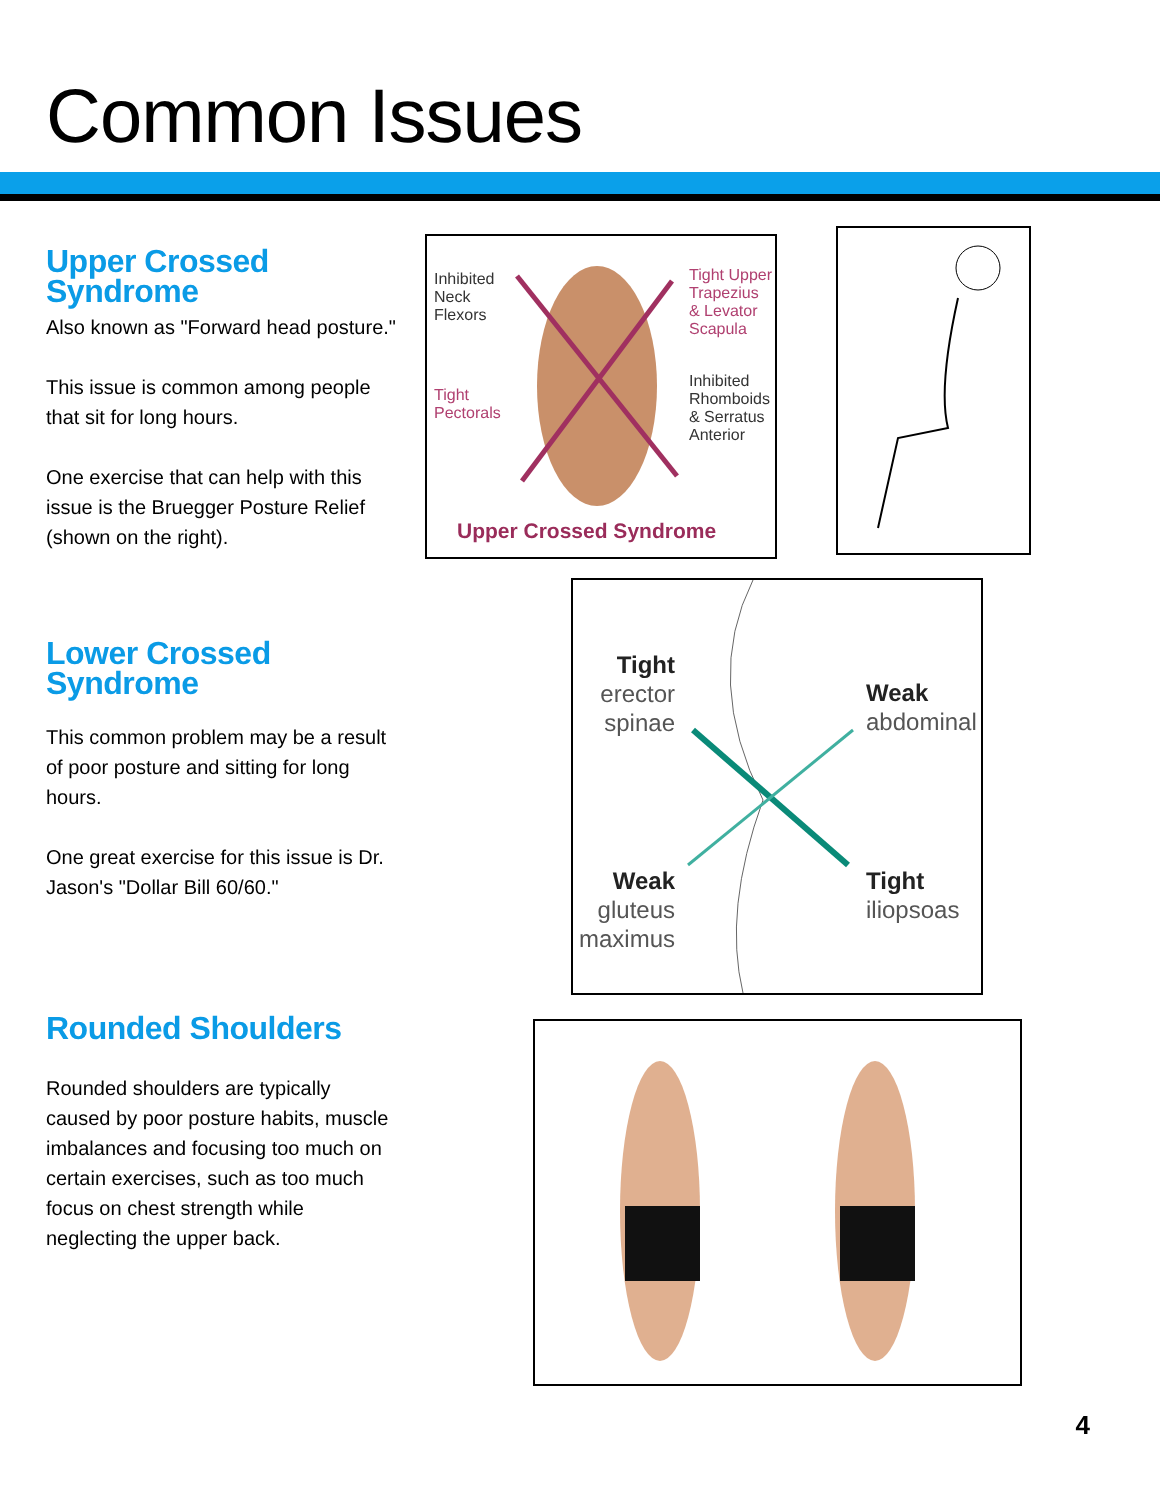Common Issues
Upper Crossed Syndrome
Also known as "Forward head posture."
This issue is common among people that sit for long hours.
One exercise that can help with this issue is the Bruegger Posture Relief (shown on the right).
Inhibited
Neck
Flexors
Tight
Pectorals
Tight Upper
Trapezius
& Levator
Scapula
Inhibited
Rhomboids
& Serratus
Anterior
Upper Crossed Syndrome
Lower Crossed Syndrome
This common problem may be a result of poor posture and sitting for long hours.
One great exercise for this issue is Dr. Jason's "Dollar Bill 60/60."
Tight
erector
spinae
Weak
abdominal
Weak
gluteus
maximus
Tight
iliopsoas
Rounded Shoulders
Rounded shoulders are typically caused by poor posture habits, muscle imbalances and focusing too much on certain exercises, such as too much focus on chest strength while neglecting the upper back.
4